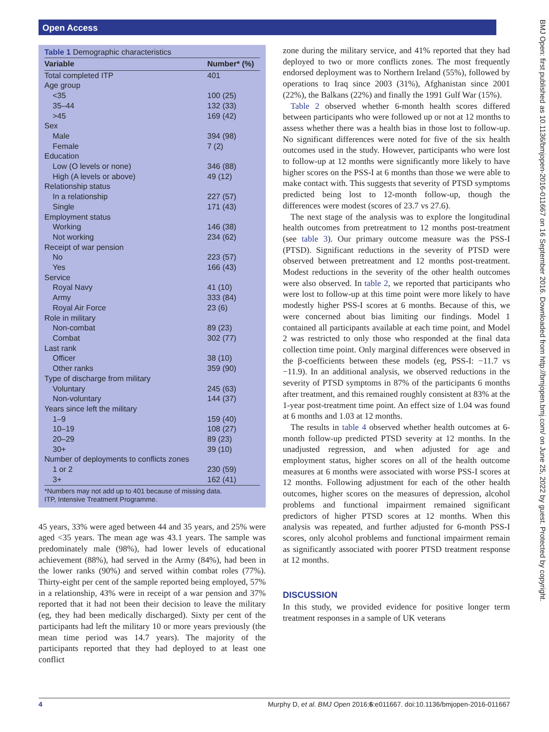Open Access
BMJ Open: first published as 10.1136/bmjopen-2016-011667 on 16 September 2016. Downloaded from http://bmjopen.bmj.com/ on June 25, 2022 by guest. Protected by copyright.
Table 1 Demographic characteristics
| Variable | Number* (%) |
| --- | --- |
| Total completed ITP | 401 |
| Age group | |
| <35 | 100 (25) |
| 35–44 | 132 (33) |
| >45 | 169 (42) |
| Sex | |
| Male | 394 (98) |
| Female | 7 (2) |
| Education | |
| Low (O levels or none) | 346 (88) |
| High (A levels or above) | 49 (12) |
| Relationship status | |
| In a relationship | 227 (57) |
| Single | 171 (43) |
| Employment status | |
| Working | 146 (38) |
| Not working | 234 (62) |
| Receipt of war pension | |
| No | 223 (57) |
| Yes | 166 (43) |
| Service | |
| Royal Navy | 41 (10) |
| Army | 333 (84) |
| Royal Air Force | 23 (6) |
| Role in military | |
| Non-combat | 89 (23) |
| Combat | 302 (77) |
| Last rank | |
| Officer | 38 (10) |
| Other ranks | 359 (90) |
| Type of discharge from military | |
| Voluntary | 245 (63) |
| Non-voluntary | 144 (37) |
| Years since left the military | |
| 1–9 | 159 (40) |
| 10–19 | 108 (27) |
| 20–29 | 89 (23) |
| 30+ | 39 (10) |
| Number of deployments to conflicts zones | |
| 1 or 2 | 230 (59) |
| 3+ | 162 (41) |
*Numbers may not add up to 401 because of missing data.
ITP, Intensive Treatment Programme.
45 years, 33% were aged between 44 and 35 years, and 25% were aged <35 years. The mean age was 43.1 years. The sample was predominately male (98%), had lower levels of educational achievement (88%), had served in the Army (84%), had been in the lower ranks (90%) and served within combat roles (77%). Thirty-eight per cent of the sample reported being employed, 57% in a relationship, 43% were in receipt of a war pension and 37% reported that it had not been their decision to leave the military (eg, they had been medically discharged). Sixty per cent of the participants had left the military 10 or more years previously (the mean time period was 14.7 years). The majority of the participants reported that they had deployed to at least one conflict
zone during the military service, and 41% reported that they had deployed to two or more conflicts zones. The most frequently endorsed deployment was to Northern Ireland (55%), followed by operations to Iraq since 2003 (31%), Afghanistan since 2001 (22%), the Balkans (22%) and finally the 1991 Gulf War (15%).
Table 2 observed whether 6-month health scores differed between participants who were followed up or not at 12 months to assess whether there was a health bias in those lost to follow-up. No significant differences were noted for five of the six health outcomes used in the study. However, participants who were lost to follow-up at 12 months were significantly more likely to have higher scores on the PSS-I at 6 months than those we were able to make contact with. This suggests that severity of PTSD symptoms predicted being lost to 12-month follow-up, though the differences were modest (scores of 23.7 vs 27.6).
The next stage of the analysis was to explore the longitudinal health outcomes from pretreatment to 12 months post-treatment (see table 3). Our primary outcome measure was the PSS-I (PTSD). Significant reductions in the severity of PTSD were observed between pretreatment and 12 months post-treatment. Modest reductions in the severity of the other health outcomes were also observed. In table 2, we reported that participants who were lost to follow-up at this time point were more likely to have modestly higher PSS-I scores at 6 months. Because of this, we were concerned about bias limiting our findings. Model 1 contained all participants available at each time point, and Model 2 was restricted to only those who responded at the final data collection time point. Only marginal differences were observed in the β-coefficients between these models (eg, PSS-I: −11.7 vs −11.9). In an additional analysis, we observed reductions in the severity of PTSD symptoms in 87% of the participants 6 months after treatment, and this remained roughly consistent at 83% at the 1-year post-treatment time point. An effect size of 1.04 was found at 6 months and 1.03 at 12 months.
The results in table 4 observed whether health outcomes at 6-month follow-up predicted PTSD severity at 12 months. In the unadjusted regression, and when adjusted for age and employment status, higher scores on all of the health outcome measures at 6 months were associated with worse PSS-I scores at 12 months. Following adjustment for each of the other health outcomes, higher scores on the measures of depression, alcohol problems and functional impairment remained significant predictors of higher PTSD scores at 12 months. When this analysis was repeated, and further adjusted for 6-month PSS-I scores, only alcohol problems and functional impairment remain as significantly associated with poorer PTSD treatment response at 12 months.
DISCUSSION
In this study, we provided evidence for positive longer term treatment responses in a sample of UK veterans
4 Murphy D, et al. BMJ Open 2016;6:e011667. doi:10.1136/bmjopen-2016-011667